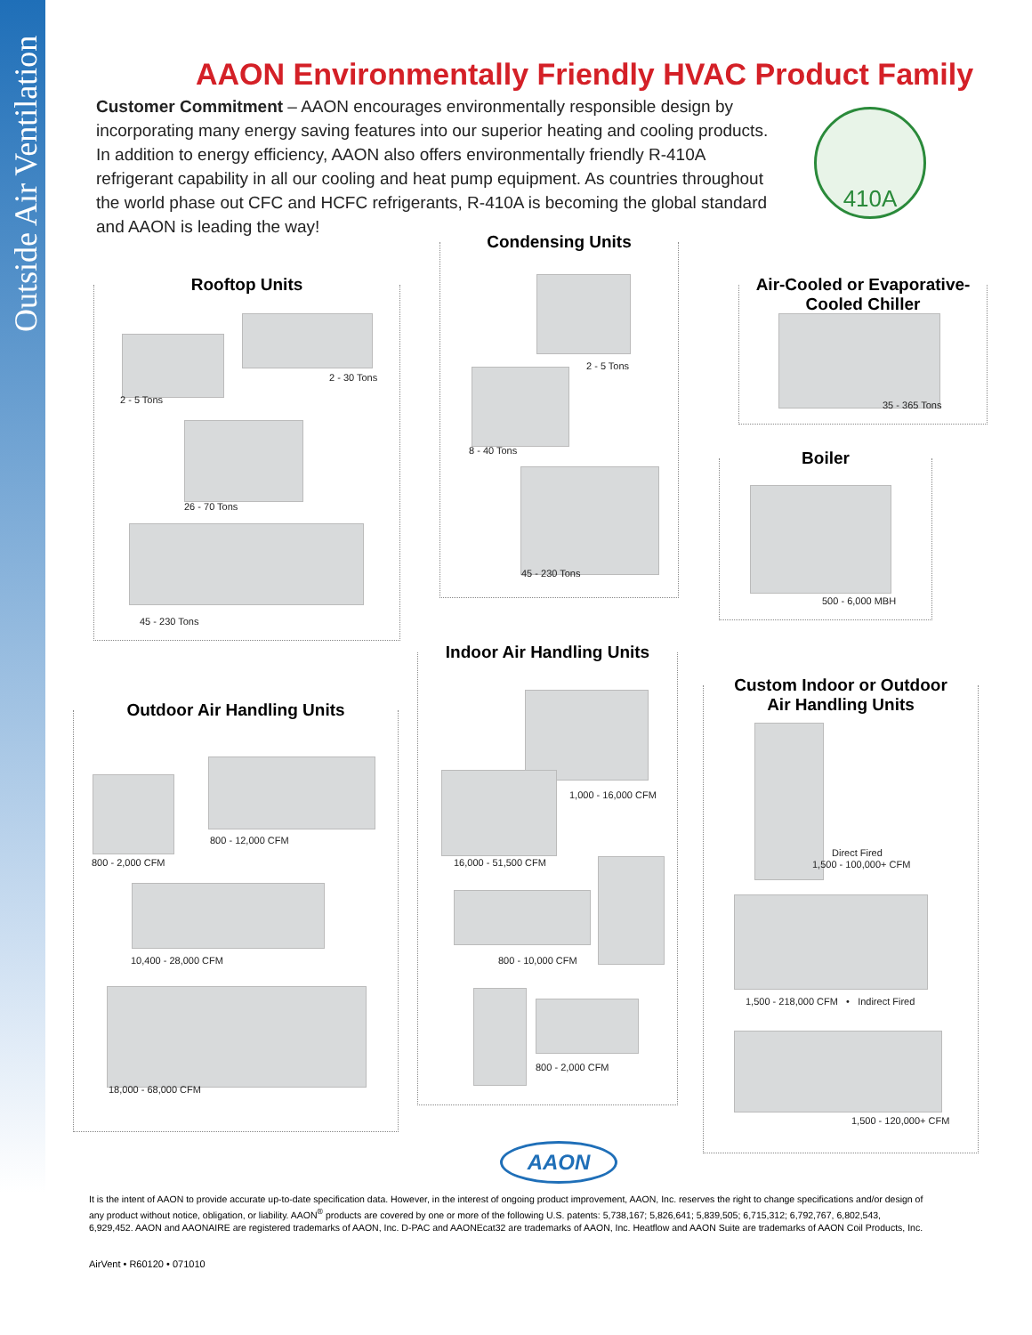Outside Air Ventilation
AAON Environmentally Friendly HVAC Product Family
Customer Commitment – AAON encourages environmentally responsible design by incorporating many energy saving features into our superior heating and cooling products. In addition to energy efficiency, AAON also offers environmentally friendly R-410A refrigerant capability in all our cooling and heat pump equipment. As countries throughout the world phase out CFC and HCFC refrigerants, R-410A is becoming the global standard and AAON is leading the way!
410A
Rooftop Units
2 - 5 Tons
2 - 30 Tons
26 - 70 Tons
45 - 230 Tons
Condensing Units
2 - 5 Tons
8 - 40 Tons
45 - 230 Tons
Air-Cooled or Evaporative-
Cooled Chiller
35 - 365 Tons
Boiler
500 - 6,000 MBH
Outdoor Air Handling Units
800 - 2,000 CFM
800 - 12,000 CFM
10,400 - 28,000 CFM
18,000 - 68,000 CFM
Indoor Air Handling Units
1,000 - 16,000 CFM
16,000 - 51,500 CFM
800 - 10,000 CFM
800 - 2,000 CFM
Custom Indoor or Outdoor
Air Handling Units
Direct Fired
1,500 - 100,000+ CFM
1,500 - 218,000 CFM • Indirect Fired
1,500 - 120,000+ CFM
AAON
It is the intent of AAON to provide accurate up-to-date specification data. However, in the interest of ongoing product improvement, AAON, Inc. reserves the right to change specifications and/or design of any product without notice, obligation, or liability. AAON<sup>®</sup> products are covered by one or more of the following U.S. patents: 5,738,167; 5,826,641; 5,839,505; 6,715,312; 6,792,767, 6,802,543, 6,929,452. AAON and AAONAIRE are registered trademarks of AAON, Inc. D-PAC and AAONEcat32 are trademarks of AAON, Inc. Heatflow and AAON Suite are trademarks of AAON Coil Products, Inc.
AirVent • R60120 • 071010